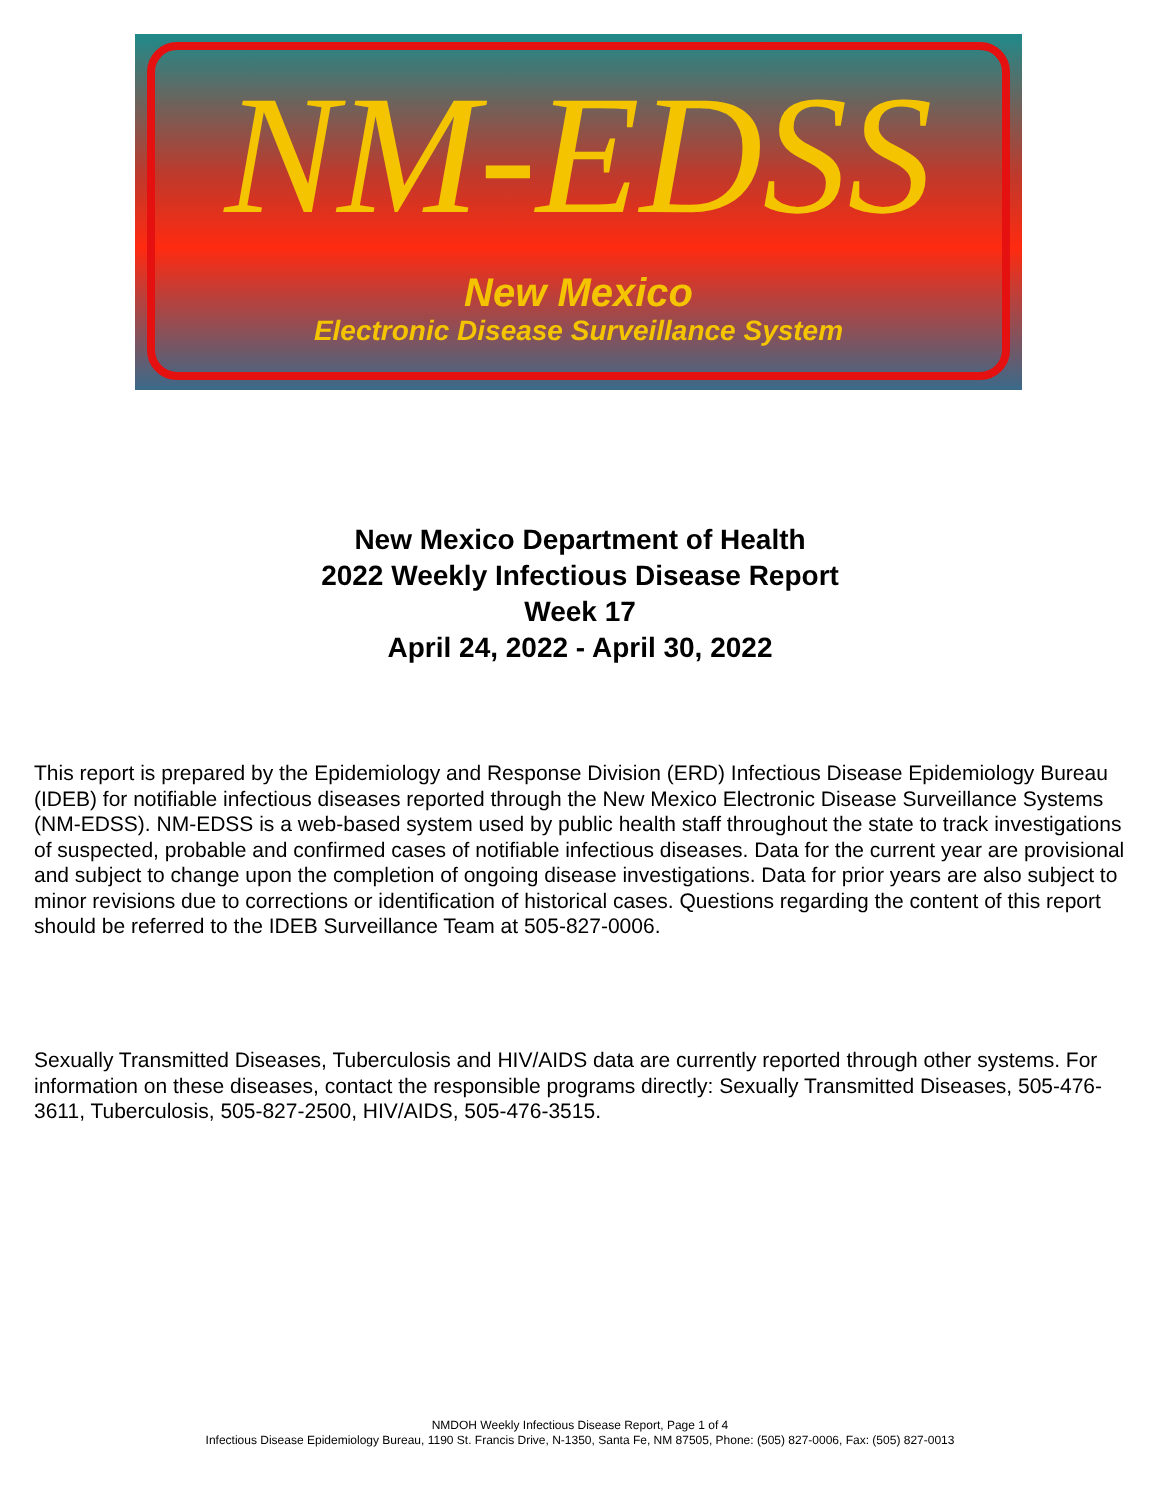NM-EDSS
New Mexico
Electronic Disease Surveillance System
New Mexico Department of Health
2022 Weekly Infectious Disease Report
Week 17
April 24, 2022 - April 30, 2022
This report is prepared by the Epidemiology and Response Division (ERD) Infectious Disease Epidemiology Bureau (IDEB) for notifiable infectious diseases reported through the New Mexico Electronic Disease Surveillance Systems (NM-EDSS). NM-EDSS is a web-based system used by public health staff throughout the state to track investigations of suspected, probable and confirmed cases of notifiable infectious diseases. Data for the current year are provisional and subject to change upon the completion of ongoing disease investigations. Data for prior years are also subject to minor revisions due to corrections or identification of historical cases. Questions regarding the content of this report should be referred to the IDEB Surveillance Team at 505-827-0006.
Sexually Transmitted Diseases, Tuberculosis and HIV/AIDS data are currently reported through other systems. For information on these diseases, contact the responsible programs directly: Sexually Transmitted Diseases, 505-476-3611, Tuberculosis, 505-827-2500, HIV/AIDS, 505-476-3515.
NMDOH Weekly Infectious Disease Report, Page 1 of 4
Infectious Disease Epidemiology Bureau, 1190 St. Francis Drive, N-1350, Santa Fe, NM 87505, Phone: (505) 827-0006, Fax: (505) 827-0013